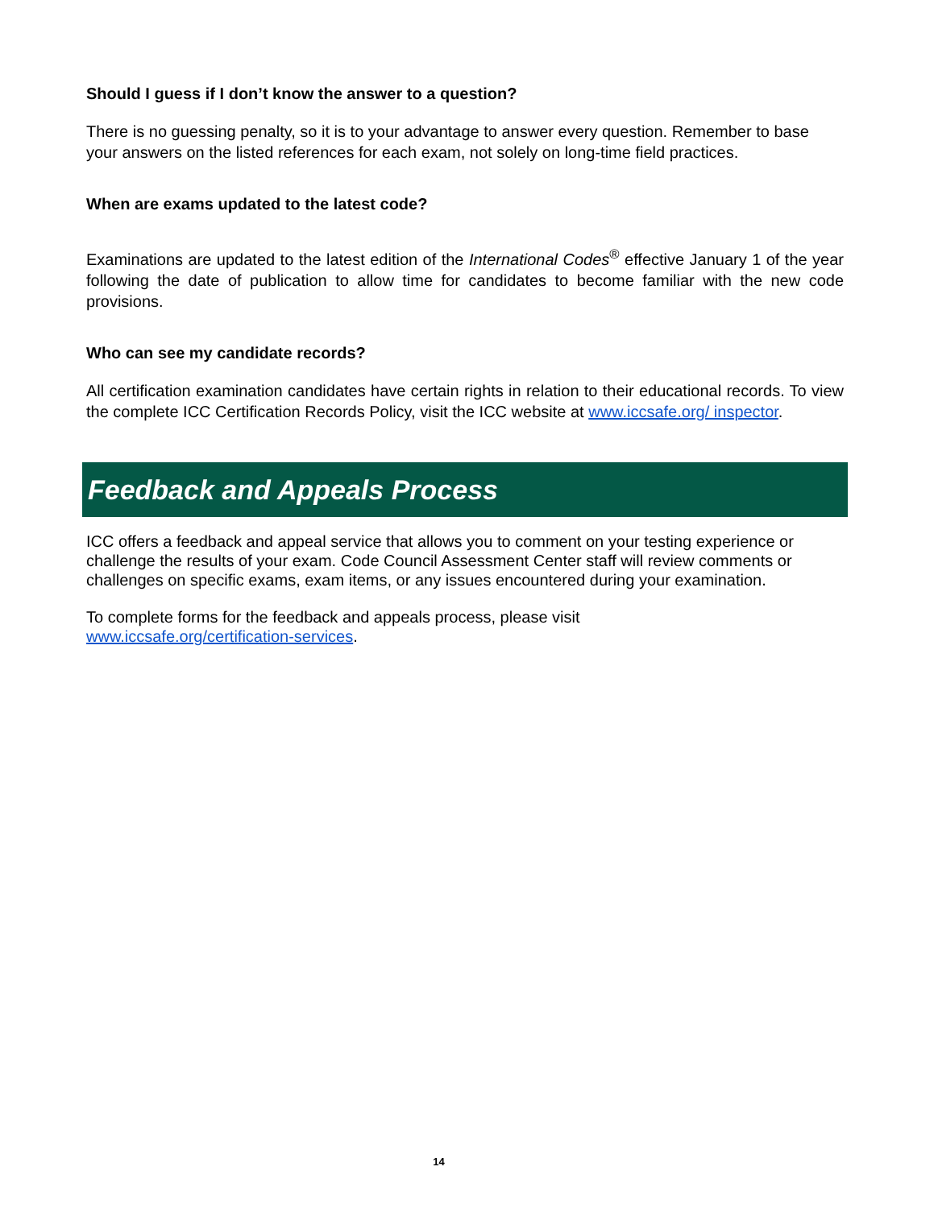Should I guess if I don’t know the answer to a question?
There is no guessing penalty, so it is to your advantage to answer every question. Remember to base your answers on the listed references for each exam, not solely on long-time field practices.
When are exams updated to the latest code?
Examinations are updated to the latest edition of the International Codes<sup>®</sup> effective January 1 of the year following the date of publication to allow time for candidates to become familiar with the new code provisions.
Who can see my candidate records?
All certification examination candidates have certain rights in relation to their educational records. To view the complete ICC Certification Records Policy, visit the ICC website at www.iccsafe.org/ inspector.
Feedback and Appeals Process
ICC offers a feedback and appeal service that allows you to comment on your testing experience or challenge the results of your exam. Code Council Assessment Center staff will review comments or challenges on specific exams, exam items, or any issues encountered during your examination.
To complete forms for the feedback and appeals process, please visit
www.iccsafe.org/certification-services.
14